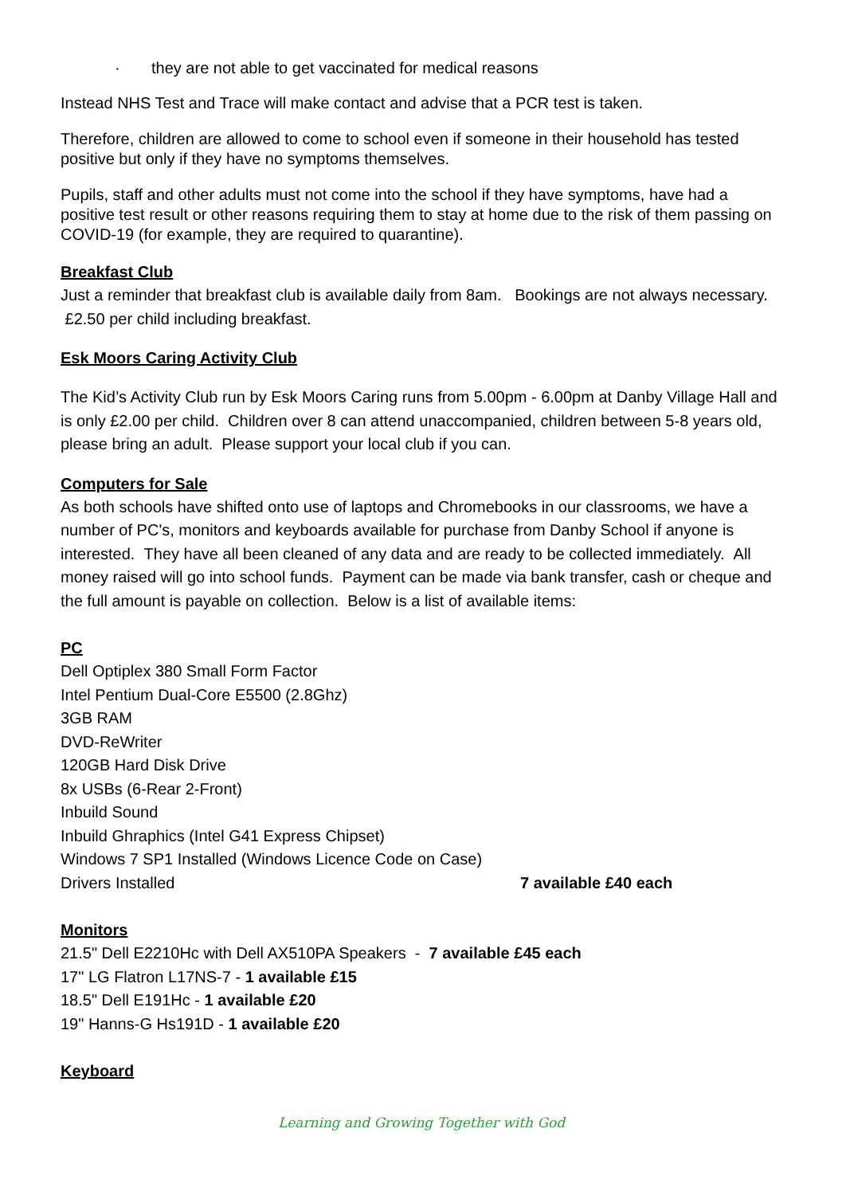· they are not able to get vaccinated for medical reasons
Instead NHS Test and Trace will make contact and advise that a PCR test is taken.
Therefore, children are allowed to come to school even if someone in their household has tested positive but only if they have no symptoms themselves.
Pupils, staff and other adults must not come into the school if they have symptoms, have had a positive test result or other reasons requiring them to stay at home due to the risk of them passing on COVID-19 (for example, they are required to quarantine).
Breakfast Club
Just a reminder that breakfast club is available daily from 8am. Bookings are not always necessary. £2.50 per child including breakfast.
Esk Moors Caring Activity Club
The Kid’s Activity Club run by Esk Moors Caring runs from 5.00pm - 6.00pm at Danby Village Hall and is only £2.00 per child. Children over 8 can attend unaccompanied, children between 5-8 years old, please bring an adult. Please support your local club if you can.
Computers for Sale
As both schools have shifted onto use of laptops and Chromebooks in our classrooms, we have a number of PC's, monitors and keyboards available for purchase from Danby School if anyone is interested. They have all been cleaned of any data and are ready to be collected immediately. All money raised will go into school funds. Payment can be made via bank transfer, cash or cheque and the full amount is payable on collection. Below is a list of available items:
PC
Dell Optiplex 380 Small Form Factor
Intel Pentium Dual-Core E5500 (2.8Ghz)
3GB RAM
DVD-ReWriter
120GB Hard Disk Drive
8x USBs (6-Rear 2-Front)
Inbuild Sound
Inbuild Ghraphics (Intel G41 Express Chipset)
Windows 7 SP1 Installed (Windows Licence Code on Case)
Drivers Installed 7 available £40 each
Monitors
21.5" Dell E2210Hc with Dell AX510PA Speakers - 7 available £45 each
17" LG Flatron L17NS-7 - 1 available £15
18.5" Dell E191Hc - 1 available £20
19" Hanns-G Hs191D - 1 available £20
Keyboard
Learning and Growing Together with God